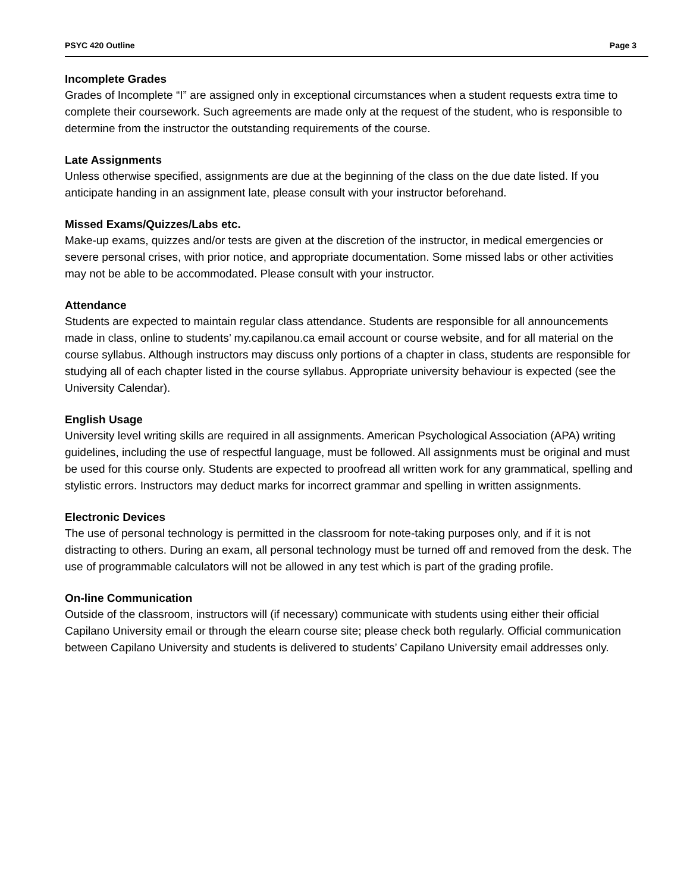PSYC 420 Outline Page 3
Incomplete Grades
Grades of Incomplete “I” are assigned only in exceptional circumstances when a student requests extra time to complete their coursework. Such agreements are made only at the request of the student, who is responsible to determine from the instructor the outstanding requirements of the course.
Late Assignments
Unless otherwise specified, assignments are due at the beginning of the class on the due date listed. If you anticipate handing in an assignment late, please consult with your instructor beforehand.
Missed Exams/Quizzes/Labs etc.
Make-up exams, quizzes and/or tests are given at the discretion of the instructor, in medical emergencies or severe personal crises, with prior notice, and appropriate documentation. Some missed labs or other activities may not be able to be accommodated. Please consult with your instructor.
Attendance
Students are expected to maintain regular class attendance. Students are responsible for all announcements made in class, online to students’ my.capilanou.ca email account or course website, and for all material on the course syllabus. Although instructors may discuss only portions of a chapter in class, students are responsible for studying all of each chapter listed in the course syllabus. Appropriate university behaviour is expected (see the University Calendar).
English Usage
University level writing skills are required in all assignments. American Psychological Association (APA) writing guidelines, including the use of respectful language, must be followed. All assignments must be original and must be used for this course only. Students are expected to proofread all written work for any grammatical, spelling and stylistic errors. Instructors may deduct marks for incorrect grammar and spelling in written assignments.
Electronic Devices
The use of personal technology is permitted in the classroom for note-taking purposes only, and if it is not distracting to others. During an exam, all personal technology must be turned off and removed from the desk. The use of programmable calculators will not be allowed in any test which is part of the grading profile.
On-line Communication
Outside of the classroom, instructors will (if necessary) communicate with students using either their official Capilano University email or through the elearn course site; please check both regularly. Official communication between Capilano University and students is delivered to students’ Capilano University email addresses only.